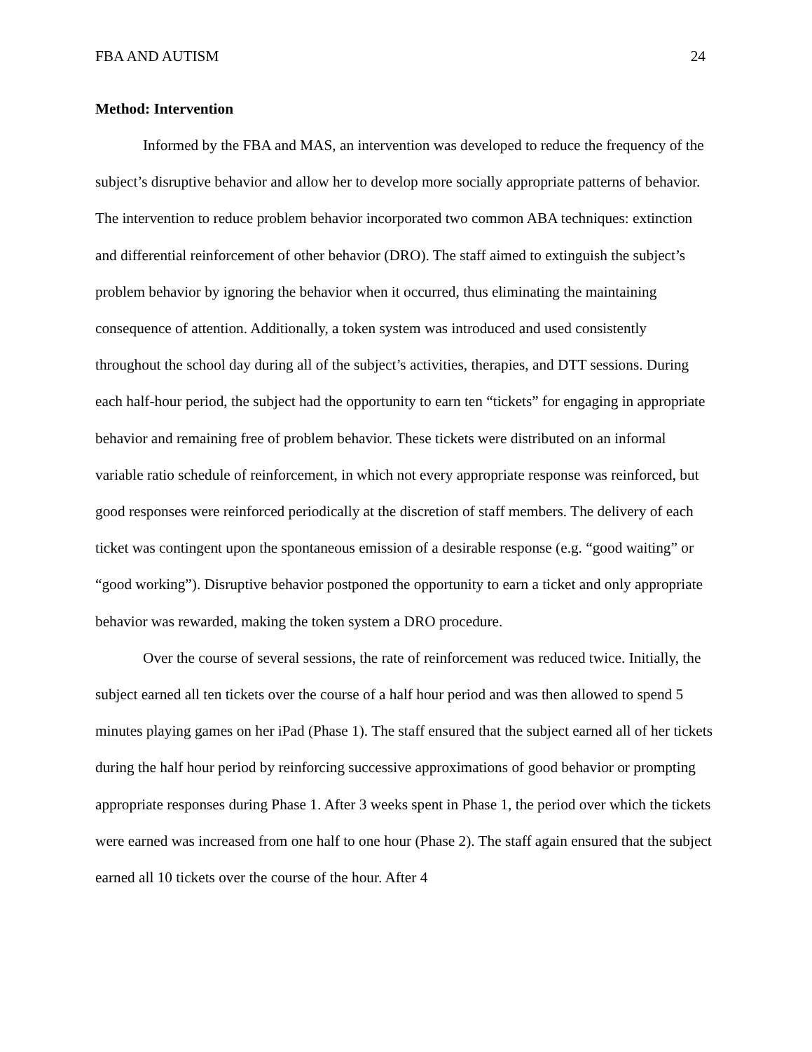FBA AND AUTISM 24
Method: Intervention
Informed by the FBA and MAS, an intervention was developed to reduce the frequency of the subject’s disruptive behavior and allow her to develop more socially appropriate patterns of behavior. The intervention to reduce problem behavior incorporated two common ABA techniques: extinction and differential reinforcement of other behavior (DRO). The staff aimed to extinguish the subject’s problem behavior by ignoring the behavior when it occurred, thus eliminating the maintaining consequence of attention. Additionally, a token system was introduced and used consistently throughout the school day during all of the subject’s activities, therapies, and DTT sessions. During each half-hour period, the subject had the opportunity to earn ten “tickets” for engaging in appropriate behavior and remaining free of problem behavior. These tickets were distributed on an informal variable ratio schedule of reinforcement, in which not every appropriate response was reinforced, but good responses were reinforced periodically at the discretion of staff members. The delivery of each ticket was contingent upon the spontaneous emission of a desirable response (e.g. “good waiting” or “good working”). Disruptive behavior postponed the opportunity to earn a ticket and only appropriate behavior was rewarded, making the token system a DRO procedure.
Over the course of several sessions, the rate of reinforcement was reduced twice. Initially, the subject earned all ten tickets over the course of a half hour period and was then allowed to spend 5 minutes playing games on her iPad (Phase 1). The staff ensured that the subject earned all of her tickets during the half hour period by reinforcing successive approximations of good behavior or prompting appropriate responses during Phase 1. After 3 weeks spent in Phase 1, the period over which the tickets were earned was increased from one half to one hour (Phase 2). The staff again ensured that the subject earned all 10 tickets over the course of the hour. After 4